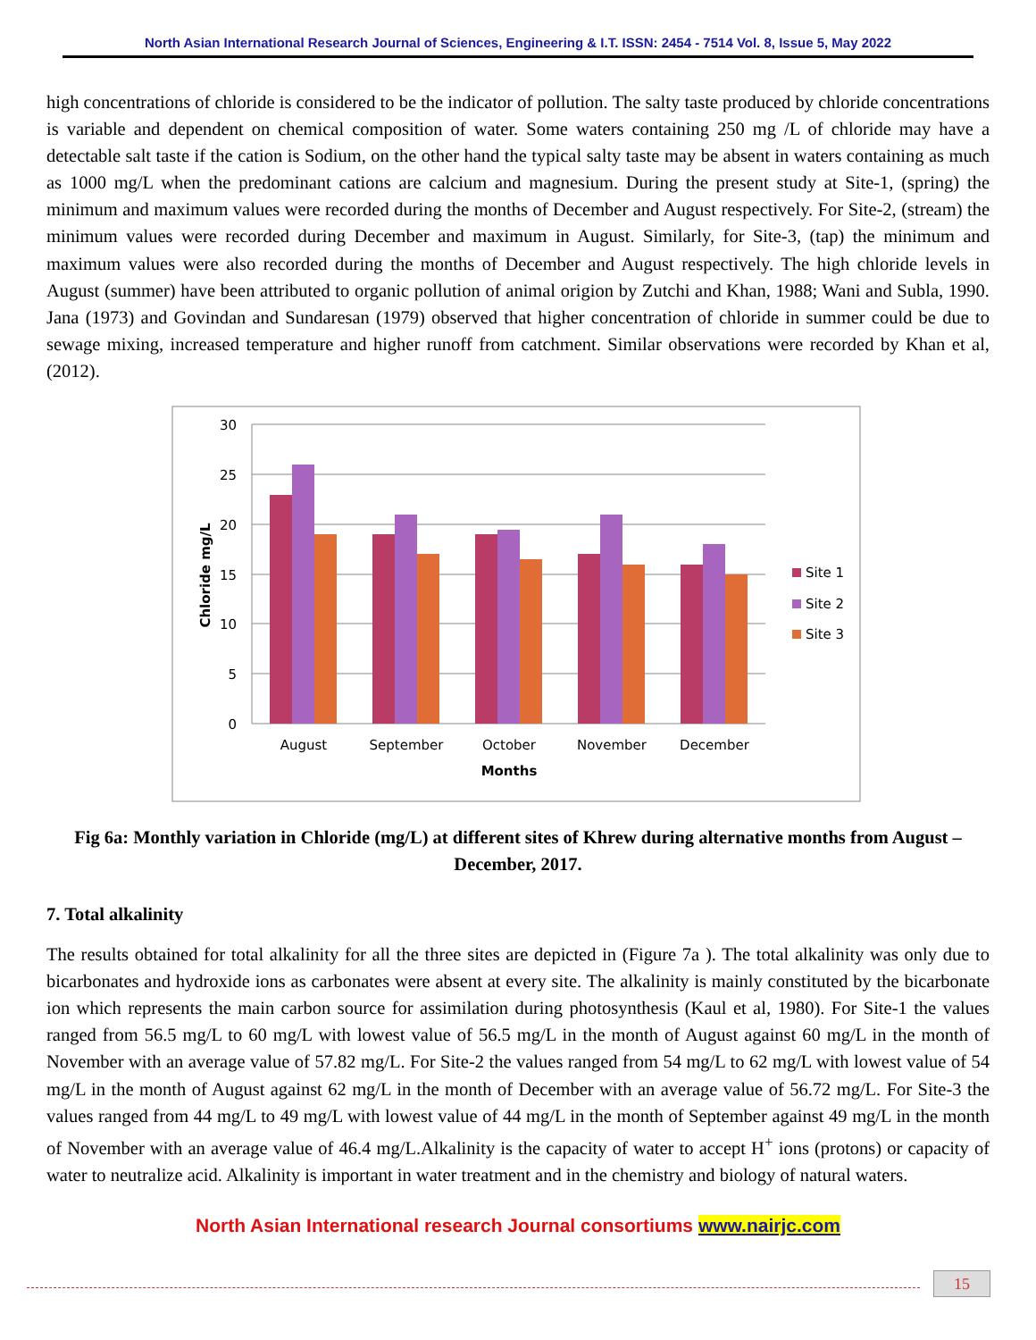North Asian International Research Journal of Sciences, Engineering & I.T. ISSN: 2454 - 7514 Vol. 8, Issue 5, May 2022
high concentrations of chloride is considered to be the indicator of pollution. The salty taste produced by chloride concentrations is variable and dependent on chemical composition of water. Some waters containing 250 mg /L of chloride may have a detectable salt taste if the cation is Sodium, on the other hand the typical salty taste may be absent in waters containing as much as 1000 mg/L when the predominant cations are calcium and magnesium. During the present study at Site-1, (spring) the minimum and maximum values were recorded during the months of December and August respectively. For Site-2, (stream) the minimum values were recorded during December and maximum in August. Similarly, for Site-3, (tap) the minimum and maximum values were also recorded during the months of December and August respectively. The high chloride levels in August (summer) have been attributed to organic pollution of animal origion by Zutchi and Khan, 1988; Wani and Subla, 1990. Jana (1973) and Govindan and Sundaresan (1979) observed that higher concentration of chloride in summer could be due to sewage mixing, increased temperature and higher runoff from catchment. Similar observations were recorded by Khan et al, (2012).
30
25
20
15
10
5
0
Chloride mg/L
August
September
October
November
December
Months
Site 1
Site 2
Site 3
Fig 6a: Monthly variation in Chloride (mg/L) at different sites of Khrew during alternative months from August – December, 2017.
7. Total alkalinity
The results obtained for total alkalinity for all the three sites are depicted in (Figure 7a ). The total alkalinity was only due to bicarbonates and hydroxide ions as carbonates were absent at every site. The alkalinity is mainly constituted by the bicarbonate ion which represents the main carbon source for assimilation during photosynthesis (Kaul et al, 1980). For Site-1 the values ranged from 56.5 mg/L to 60 mg/L with lowest value of 56.5 mg/L in the month of August against 60 mg/L in the month of November with an average value of 57.82 mg/L. For Site-2 the values ranged from 54 mg/L to 62 mg/L with lowest value of 54 mg/L in the month of August against 62 mg/L in the month of December with an average value of 56.72 mg/L. For Site-3 the values ranged from 44 mg/L to 49 mg/L with lowest value of 44 mg/L in the month of September against 49 mg/L in the month of November with an average value of 46.4 mg/L.Alkalinity is the capacity of water to accept H<sup>+</sup> ions (protons) or capacity of water to neutralize acid. Alkalinity is important in water treatment and in the chemistry and biology of natural waters.
North Asian International research Journal consortiums www.nairjc.com
15